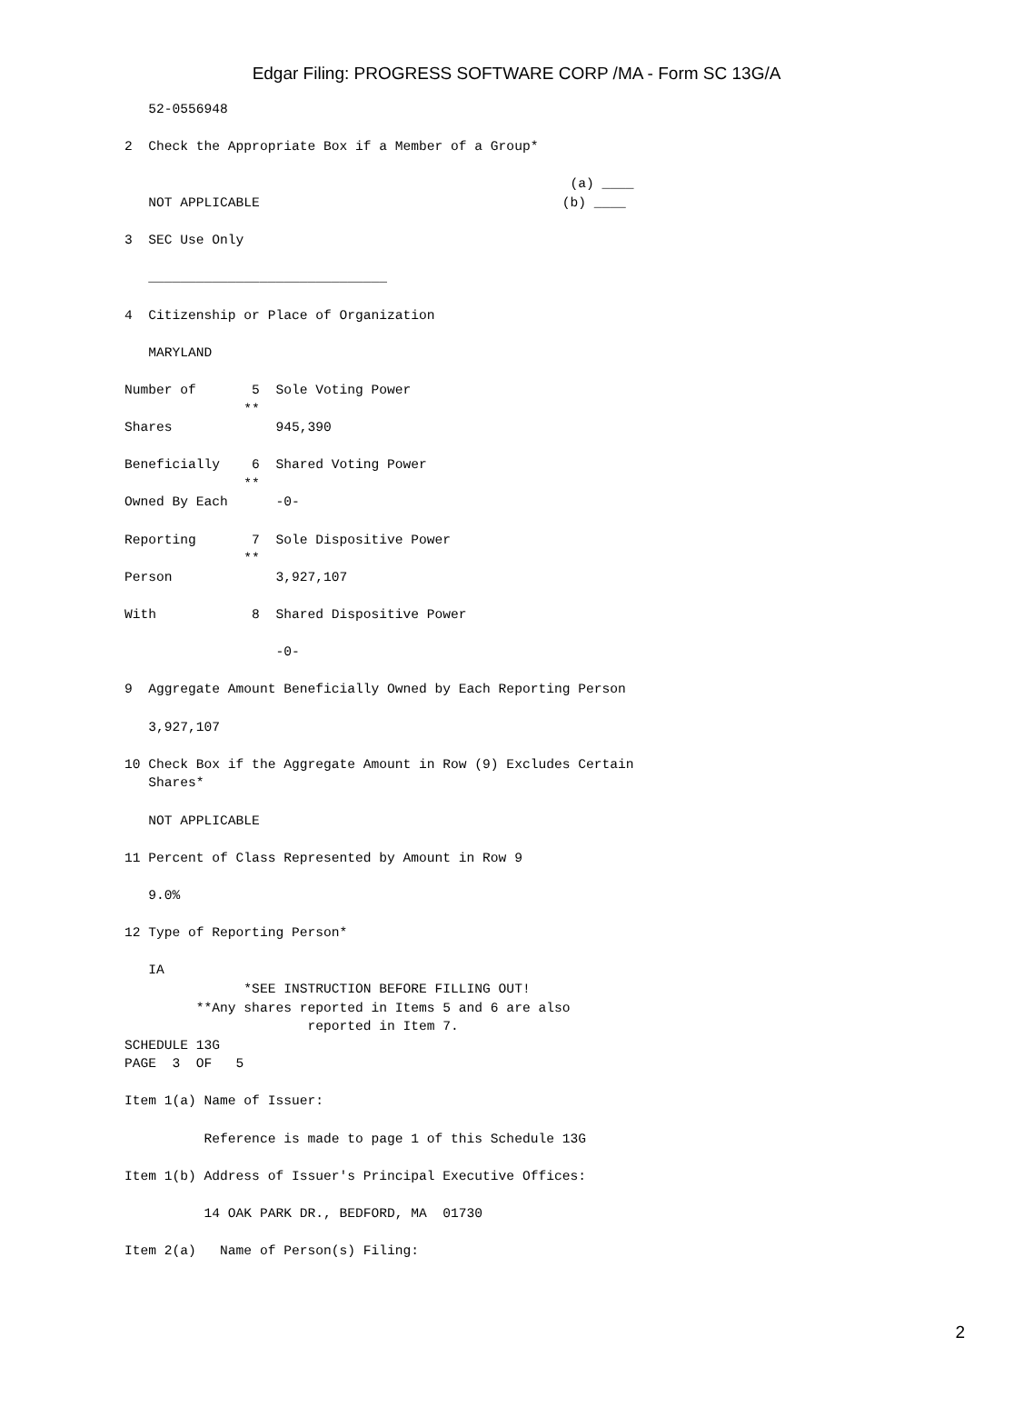Edgar Filing: PROGRESS SOFTWARE CORP /MA - Form SC 13G/A
   52-0556948

2  Check the Appropriate Box if a Member of a Group*

                                                        (a) ____
   NOT APPLICABLE                                      (b) ____

3  SEC Use Only

   ______________________________

4  Citizenship or Place of Organization

   MARYLAND

Number of       5  Sole Voting Power
               **
Shares             945,390

Beneficially    6  Shared Voting Power
               **
Owned By Each      -0-

Reporting       7  Sole Dispositive Power
               **
Person             3,927,107

With            8  Shared Dispositive Power

                   -0-

9  Aggregate Amount Beneficially Owned by Each Reporting Person

   3,927,107

10 Check Box if the Aggregate Amount in Row (9) Excludes Certain
   Shares*

   NOT APPLICABLE

11 Percent of Class Represented by Amount in Row 9

   9.0%

12 Type of Reporting Person*

   IA
               *SEE INSTRUCTION BEFORE FILLING OUT!
         **Any shares reported in Items 5 and 6 are also
                       reported in Item 7.
SCHEDULE 13G
PAGE  3  OF   5

Item 1(a) Name of Issuer:

          Reference is made to page 1 of this Schedule 13G

Item 1(b) Address of Issuer's Principal Executive Offices:

          14 OAK PARK DR., BEDFORD, MA  01730

Item 2(a)   Name of Person(s) Filing:
2